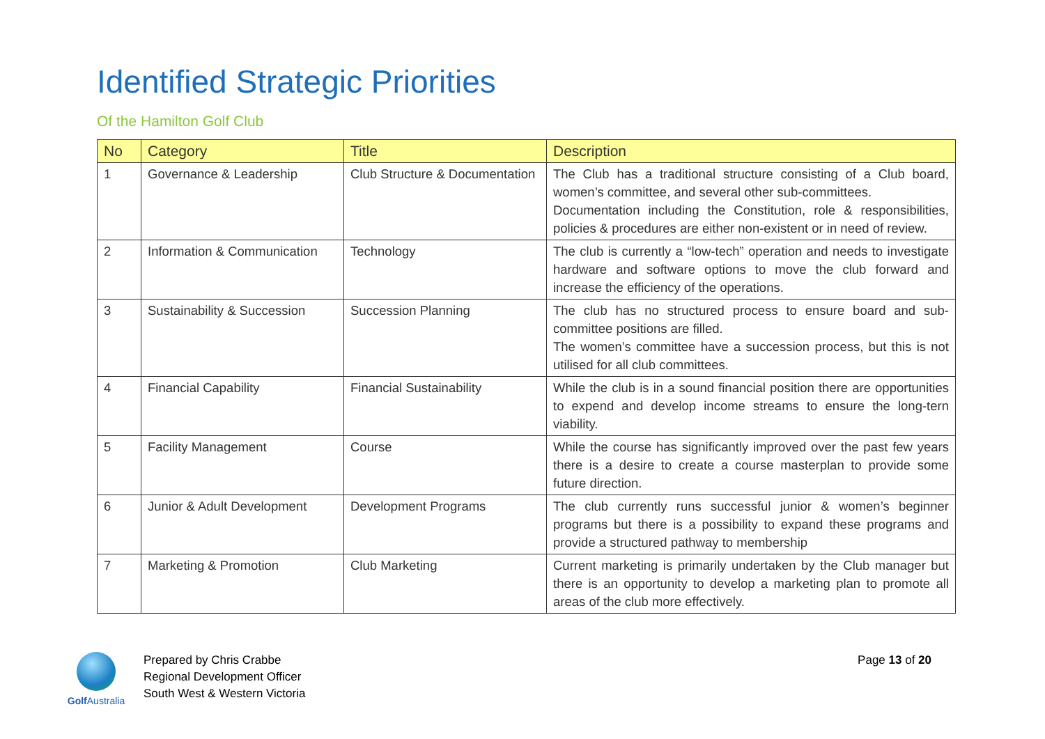Identified Strategic Priorities
Of the Hamilton Golf Club
| No | Category | Title | Description |
| --- | --- | --- | --- |
| 1 | Governance & Leadership | Club Structure & Documentation | The Club has a traditional structure consisting of a Club board, women’s committee, and several other sub-committees. Documentation including the Constitution, role & responsibilities, policies & procedures are either non-existent or in need of review. |
| 2 | Information & Communication | Technology | The club is currently a “low-tech” operation and needs to investigate hardware and software options to move the club forward and increase the efficiency of the operations. |
| 3 | Sustainability & Succession | Succession Planning | The club has no structured process to ensure board and sub-committee positions are filled. The women’s committee have a succession process, but this is not utilised for all club committees. |
| 4 | Financial Capability | Financial Sustainability | While the club is in a sound financial position there are opportunities to expend and develop income streams to ensure the long-tern viability. |
| 5 | Facility Management | Course | While the course has significantly improved over the past few years there is a desire to create a course masterplan to provide some future direction. |
| 6 | Junior & Adult Development | Development Programs | The club currently runs successful junior & women’s beginner programs but there is a possibility to expand these programs and provide a structured pathway to membership |
| 7 | Marketing & Promotion | Club Marketing | Current marketing is primarily undertaken by the Club manager but there is an opportunity to develop a marketing plan to promote all areas of the club more effectively. |
Golf Australia
Prepared by Chris Crabbe
Regional Development Officer
South West & Western Victoria
Page 13 of 20